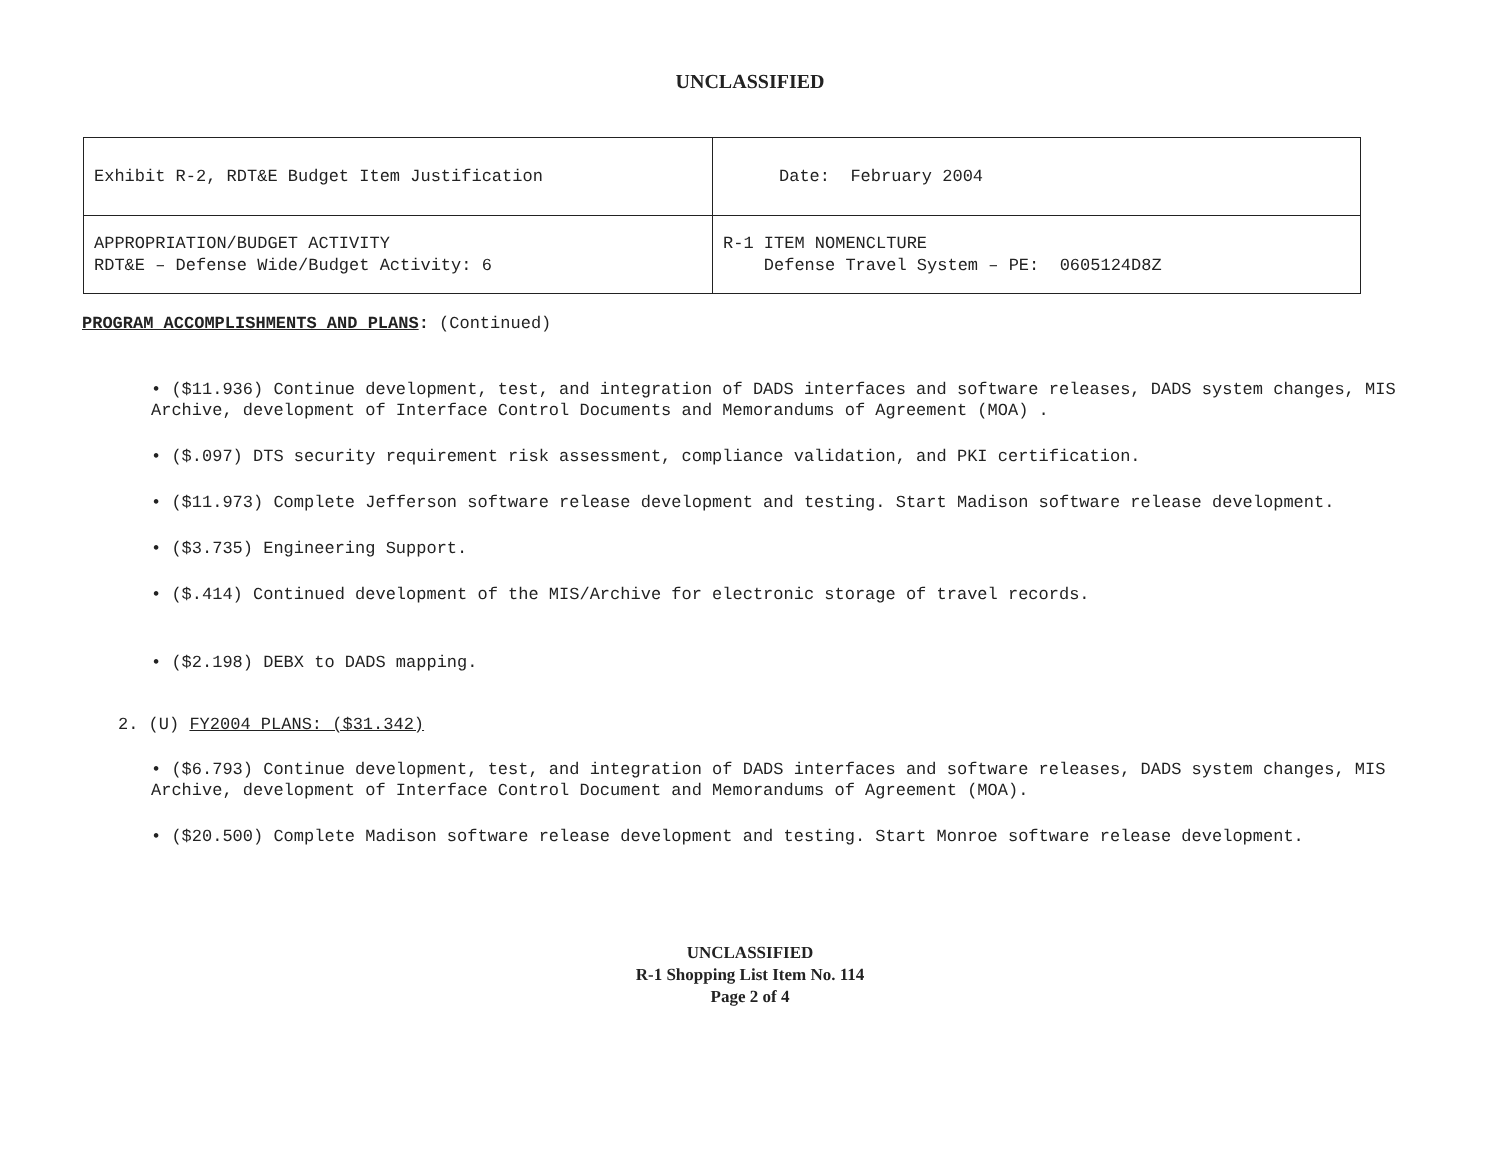UNCLASSIFIED
| Exhibit R-2, RDT&E Budget Item Justification | | Date: February 2004 |
| APPROPRIATION/BUDGET ACTIVITY RDT&E – Defense Wide/Budget Activity: 6 | R-1 ITEM NOMENCLTURE Defense Travel System – PE: 0605124D8Z | |
PROGRAM ACCOMPLISHMENTS AND PLANS: (Continued)
• ($11.936) Continue development, test, and integration of DADS interfaces and software releases, DADS system changes, MIS Archive, development of Interface Control Documents and Memorandums of Agreement (MOA) .
• ($.097) DTS security requirement risk assessment, compliance validation, and PKI certification.
• ($11.973) Complete Jefferson software release development and testing. Start Madison software release development.
• ($3.735) Engineering Support.
• ($.414) Continued development of the MIS/Archive for electronic storage of travel records.
• ($2.198) DEBX to DADS mapping.
2. (U) FY2004 PLANS: ($31.342)
• ($6.793) Continue development, test, and integration of DADS interfaces and software releases, DADS system changes, MIS Archive, development of Interface Control Document and Memorandums of Agreement (MOA).
• ($20.500) Complete Madison software release development and testing. Start Monroe software release development.
UNCLASSIFIED
R-1 Shopping List Item No. 114
Page 2 of 4